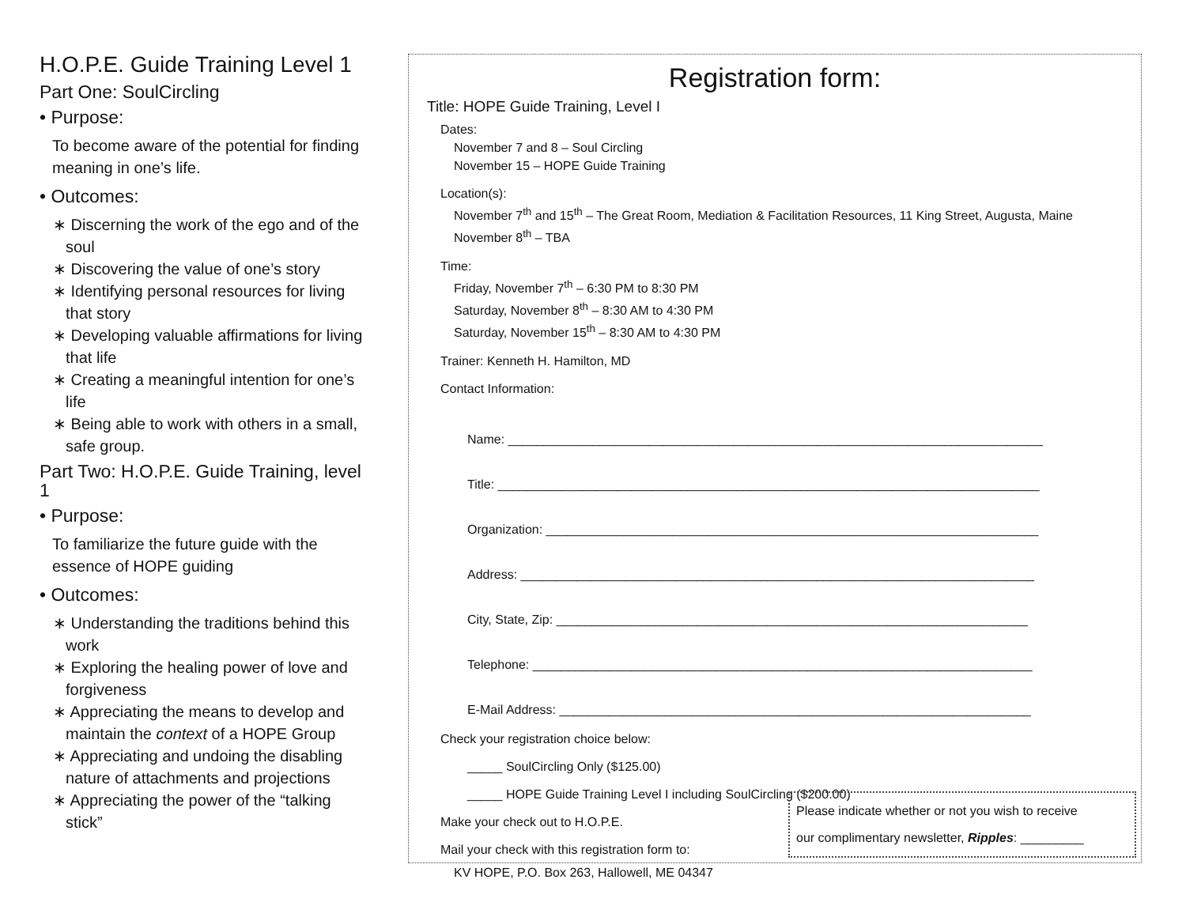H.O.P.E. Guide Training Level 1
Part One: SoulCircling
• Purpose:
To become aware of the potential for finding meaning in one’s life.
• Outcomes:
∗ Discerning the work of the ego and of the soul
∗ Discovering the value of one’s story
∗ Identifying personal resources for living that story
∗ Developing valuable affirmations for living that life
∗ Creating a meaningful intention for one’s life
∗ Being able to work with others in a small, safe group.
Part Two: H.O.P.E. Guide Training, level 1
• Purpose:
To familiarize the future guide with the essence of HOPE guiding
• Outcomes:
∗ Understanding the traditions behind this work
∗ Exploring the healing power of love and forgiveness
∗ Appreciating the means to develop and maintain the context of a HOPE Group
∗ Appreciating and undoing the disabling nature of attachments and projections
∗ Appreciating the power of the “talking stick”
Registration form:
Title: HOPE Guide Training, Level I
Dates:
November 7 and 8 – Soul Circling
November 15 – HOPE Guide Training
Location(s):
November 7<sup>th</sup> and 15<sup>th</sup> – The Great Room, Mediation & Facilitation Resources, 11 King Street, Augusta, Maine
November 8<sup>th</sup> – TBA
Time:
Friday, November 7<sup>th</sup> – 6:30 PM to 8:30 PM
Saturday, November 8<sup>th</sup> – 8:30 AM to 4:30 PM
Saturday, November 15<sup>th</sup> – 8:30 AM to 4:30 PM
Trainer: Kenneth H. Hamilton, MD
Contact Information:
Name: ____________________________________________________________________________
Title: _____________________________________________________________________________
Organization: ______________________________________________________________________
Address: _________________________________________________________________________
City, State, Zip: ___________________________________________________________________
Telephone: _______________________________________________________________________
E-Mail Address: ___________________________________________________________________
Check your registration choice below:
_____ SoulCircling Only ($125.00)
_____ HOPE Guide Training Level I including SoulCircling ($200.00)
Make your check out to H.O.P.E.
Mail your check with this registration form to:
KV HOPE, P.O. Box 263, Hallowell, ME 04347
Please indicate whether or not you wish to receive
our complimentary newsletter, Ripples: _________